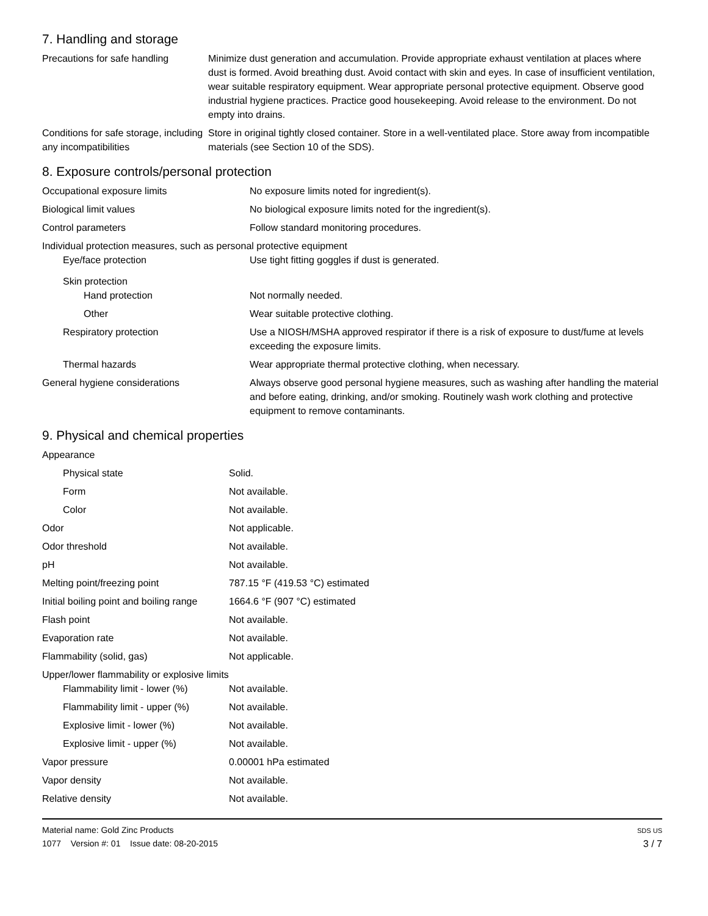7. Handling and storage
| Precautions for safe handling | Minimize dust generation and accumulation. Provide appropriate exhaust ventilation at places where dust is formed. Avoid breathing dust. Avoid contact with skin and eyes. In case of insufficient ventilation, wear suitable respiratory equipment. Wear appropriate personal protective equipment. Observe good industrial hygiene practices. Practice good housekeeping. Avoid release to the environment. Do not empty into drains. |
| Conditions for safe storage, including any incompatibilities | Store in original tightly closed container. Store in a well-ventilated place. Store away from incompatible materials (see Section 10 of the SDS). |
8. Exposure controls/personal protection
| Occupational exposure limits | No exposure limits noted for ingredient(s). |
| Biological limit values | No biological exposure limits noted for the ingredient(s). |
| Control parameters | Follow standard monitoring procedures. |
| Individual protection measures, such as personal protective equipment | |
| Eye/face protection | Use tight fitting goggles if dust is generated. |
| Skin protection | |
| Hand protection | Not normally needed. |
| Other | Wear suitable protective clothing. |
| Respiratory protection | Use a NIOSH/MSHA approved respirator if there is a risk of exposure to dust/fume at levels exceeding the exposure limits. |
| Thermal hazards | Wear appropriate thermal protective clothing, when necessary. |
| General hygiene considerations | Always observe good personal hygiene measures, such as washing after handling the material and before eating, drinking, and/or smoking. Routinely wash work clothing and protective equipment to remove contaminants. |
9. Physical and chemical properties
| Appearance | |
| Physical state | Solid. |
| Form | Not available. |
| Color | Not available. |
| Odor | Not applicable. |
| Odor threshold | Not available. |
| pH | Not available. |
| Melting point/freezing point | 787.15 °F (419.53 °C) estimated |
| Initial boiling point and boiling range | 1664.6 °F (907 °C) estimated |
| Flash point | Not available. |
| Evaporation rate | Not available. |
| Flammability (solid, gas) | Not applicable. |
| Upper/lower flammability or explosive limits | |
| Flammability limit - lower (%) | Not available. |
| Flammability limit - upper (%) | Not available. |
| Explosive limit - lower (%) | Not available. |
| Explosive limit - upper (%) | Not available. |
| Vapor pressure | 0.00001 hPa estimated |
| Vapor density | Not available. |
| Relative density | Not available. |
Material name: Gold Zinc Products
1077 Version #: 01 Issue date: 08-20-2015
SDS US
3 / 7